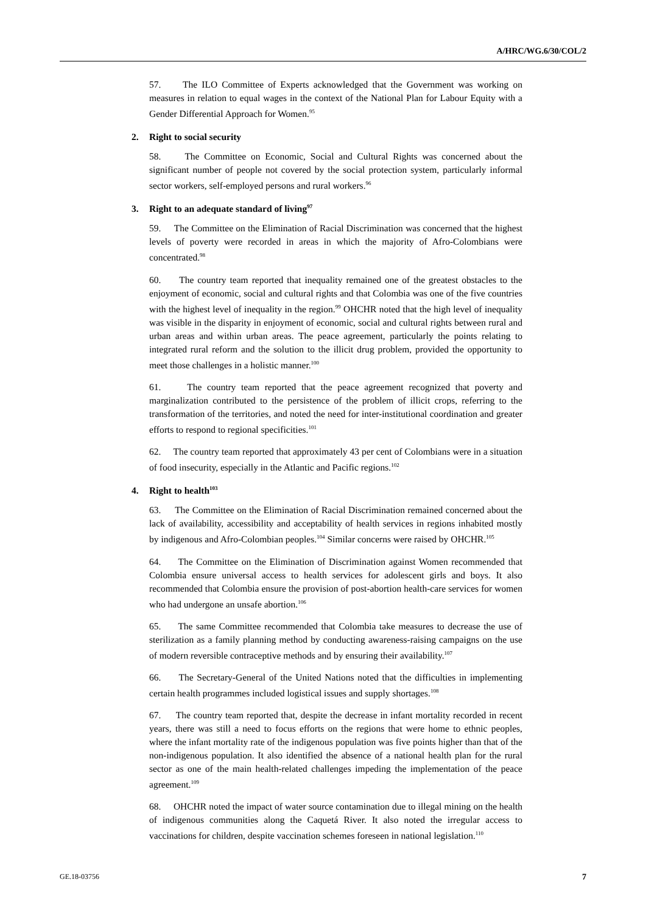A/HRC/WG.6/30/COL/2
57. The ILO Committee of Experts acknowledged that the Government was working on measures in relation to equal wages in the context of the National Plan for Labour Equity with a Gender Differential Approach for Women.<sup>95</sup>
2. Right to social security
58. The Committee on Economic, Social and Cultural Rights was concerned about the significant number of people not covered by the social protection system, particularly informal sector workers, self-employed persons and rural workers.<sup>96</sup>
3. Right to an adequate standard of living<sup>97</sup>
59. The Committee on the Elimination of Racial Discrimination was concerned that the highest levels of poverty were recorded in areas in which the majority of Afro-Colombians were concentrated.<sup>98</sup>
60. The country team reported that inequality remained one of the greatest obstacles to the enjoyment of economic, social and cultural rights and that Colombia was one of the five countries with the highest level of inequality in the region.<sup>99</sup> OHCHR noted that the high level of inequality was visible in the disparity in enjoyment of economic, social and cultural rights between rural and urban areas and within urban areas. The peace agreement, particularly the points relating to integrated rural reform and the solution to the illicit drug problem, provided the opportunity to meet those challenges in a holistic manner.<sup>100</sup>
61. The country team reported that the peace agreement recognized that poverty and marginalization contributed to the persistence of the problem of illicit crops, referring to the transformation of the territories, and noted the need for inter-institutional coordination and greater efforts to respond to regional specificities.<sup>101</sup>
62. The country team reported that approximately 43 per cent of Colombians were in a situation of food insecurity, especially in the Atlantic and Pacific regions.<sup>102</sup>
4. Right to health<sup>103</sup>
63. The Committee on the Elimination of Racial Discrimination remained concerned about the lack of availability, accessibility and acceptability of health services in regions inhabited mostly by indigenous and Afro-Colombian peoples.<sup>104</sup> Similar concerns were raised by OHCHR.<sup>105</sup>
64. The Committee on the Elimination of Discrimination against Women recommended that Colombia ensure universal access to health services for adolescent girls and boys. It also recommended that Colombia ensure the provision of post-abortion health-care services for women who had undergone an unsafe abortion.<sup>106</sup>
65. The same Committee recommended that Colombia take measures to decrease the use of sterilization as a family planning method by conducting awareness-raising campaigns on the use of modern reversible contraceptive methods and by ensuring their availability.<sup>107</sup>
66. The Secretary-General of the United Nations noted that the difficulties in implementing certain health programmes included logistical issues and supply shortages.<sup>108</sup>
67. The country team reported that, despite the decrease in infant mortality recorded in recent years, there was still a need to focus efforts on the regions that were home to ethnic peoples, where the infant mortality rate of the indigenous population was five points higher than that of the non-indigenous population. It also identified the absence of a national health plan for the rural sector as one of the main health-related challenges impeding the implementation of the peace agreement.<sup>109</sup>
68. OHCHR noted the impact of water source contamination due to illegal mining on the health of indigenous communities along the Caquetá River. It also noted the irregular access to vaccinations for children, despite vaccination schemes foreseen in national legislation.<sup>110</sup>
GE.18-03756 7